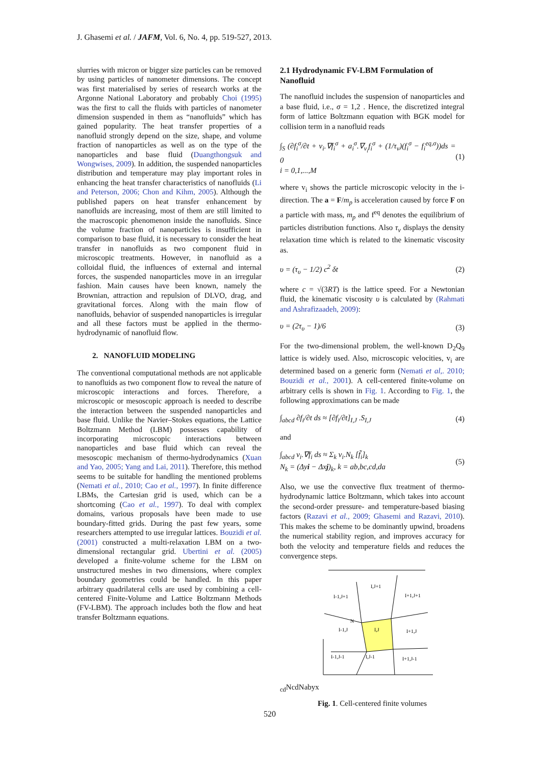J. Ghasemi et al. / JAFM, Vol. 6, No. 4, pp. 519-527, 2013.
slurries with micron or bigger size particles can be removed by using particles of nanometer dimensions. The concept was first materialised by series of research works at the Argonne National Laboratory and probably Choi (1995) was the first to call the fluids with particles of nanometer dimension suspended in them as “nanofluids” which has gained popularity. The heat transfer properties of a nanofluid strongly depend on the size, shape, and volume fraction of nanoparticles as well as on the type of the nanoparticles and base fluid (Duangthongsuk and Wongwises, 2009). In addition, the suspended nanoparticles distribution and temperature may play important roles in enhancing the heat transfer characteristics of nanofluids (Li and Peterson, 2006; Chon and Kihm, 2005). Although the published papers on heat transfer enhancement by nanofluids are increasing, most of them are still limited to the macroscopic phenomenon inside the nanofluids. Since the volume fraction of nanoparticles is insufficient in comparison to base fluid, it is necessary to consider the heat transfer in nanofluids as two component fluid in microscopic treatments. However, in nanofluid as a colloidal fluid, the influences of external and internal forces, the suspended nanoparticles move in an irregular fashion. Main causes have been known, namely the Brownian, attraction and repulsion of DLVO, drag, and gravitational forces. Along with the main flow of nanofluids, behavior of suspended nanoparticles is irregular and all these factors must be applied in the thermo-hydrodynamic of nanofluid flow.
2. NANOFLUID MODELING
The conventional computational methods are not applicable to nanofluids as two component flow to reveal the nature of microscopic interactions and forces. Therefore, a microscopic or mesoscopic approach is needed to describe the interaction between the suspended nanoparticles and base fluid. Unlike the Navier–Stokes equations, the Lattice Boltzmann Method (LBM) possesses capability of incorporating microscopic interactions between nanoparticles and base fluid which can reveal the mesoscopic mechanism of thermo-hydrodynamics (Xuan and Yao, 2005; Yang and Lai, 2011). Therefore, this method seems to be suitable for handling the mentioned problems (Nemati et al., 2010; Cao et al., 1997). In finite difference LBMs, the Cartesian grid is used, which can be a shortcoming (Cao et al., 1997). To deal with complex domains, various proposals have been made to use boundary-fitted grids. During the past few years, some researchers attempted to use irregular lattices. Bouzidi et al. (2001) constructed a multi-relaxation LBM on a two-dimensional rectangular grid. Ubertini et al. (2005) developed a finite-volume scheme for the LBM on unstructured meshes in two dimensions, where complex boundary geometries could be handled. In this paper arbitrary quadrilateral cells are used by combining a cell-centered Finite-Volume and Lattice Boltzmann Methods (FV-LBM). The approach includes both the flow and heat transfer Boltzmann equations.
2.1 Hydrodynamic FV-LBM Formulation of Nanofluid
The nanofluid includes the suspension of nanoparticles and a base fluid, i.e., σ = 1,2 . Hence, the discretized integral form of lattice Boltzmann equation with BGK model for collision term in a nanofluid reads
∫<sub>S</sub> (∂f<sub>i</sub><sup>σ</sup>/∂t + v<sub>i</sub>.∇f<sub>i</sub><sup>σ</sup> + a<sub>i</sub><sup>σ</sup>.∇<sub>v<sub>i</sub></sub>f<sub>i</sub><sup>σ</sup> + (1/τ<sub>v</sub>)(f<sub>i</sub><sup>σ</sup> − f<sub>i</sub><sup>eq,σ</sup>))ds = 0
i = 0,1,...,M (1)
where v<sub>i</sub> shows the particle microscopic velocity in the i-direction. The a = F/m<sub>p</sub> is acceleration caused by force F on a particle with mass, m<sub>p</sub> and f<sup>eq</sup> denotes the equilibrium of particles distribution functions. Also τ<sub>v</sub> displays the density relaxation time which is related to the kinematic viscosity as.
υ = (τ<sub>υ</sub> − 1/2) c<sup>2</sup> δt (2)
where c = √(3RT) is the lattice speed. For a Newtonian fluid, the kinematic viscosity υ is calculated by (Rahmati and Ashrafizaadeh, 2009):
υ = (2τ<sub>υ</sub> − 1)/6 (3)
For the two-dimensional problem, the well-known D<sub>2</sub>Q<sub>9</sub> lattice is widely used. Also, microscopic velocities, v<sub>i</sub> are determined based on a generic form (Nemati et al,. 2010; Bouzidi et al., 2001). A cell-centered finite-volume on arbitrary cells is shown in Fig. 1. According to Fig. 1, the following approximations can be made
∫<sub>abcd</sub> ∂f<sub>i</sub>/∂t ds ≈ [∂f<sub>i</sub>/∂t]<sub>I,J</sub> .S<sub>I,J</sub> (4)
and
∫<sub>abcd</sub> v<sub>i</sub>.∇f<sub>i</sub> ds ≈ Σ<sub>k</sub> v<sub>i</sub>.N<sub>k</sub> [f̃<sub>i</sub>]<sub>k</sub>
N<sub>k</sub> = (Δyi − Δxj)<sub>k</sub>, k = ab,bc,cd,da (5)
Also, we use the convective flux treatment of thermo-hydrodynamic lattice Boltzmann, which takes into account the second-order pressure- and temperature-based biasing factors (Razavi et al., 2009; Ghasemi and Razavi, 2010). This makes the scheme to be dominantly upwind, broadens the numerical stability region, and improves accuracy for both the velocity and temperature fields and reduces the convergence steps.
I-1,J+1
I,J+1
I+1,J+1
I-1,J
I,J
I+1,J
I-1,J-1
I,J-1
I+1,J-1
NcdNcd
Nab
y
x
Fig. 1. Cell-centered finite volumes
520